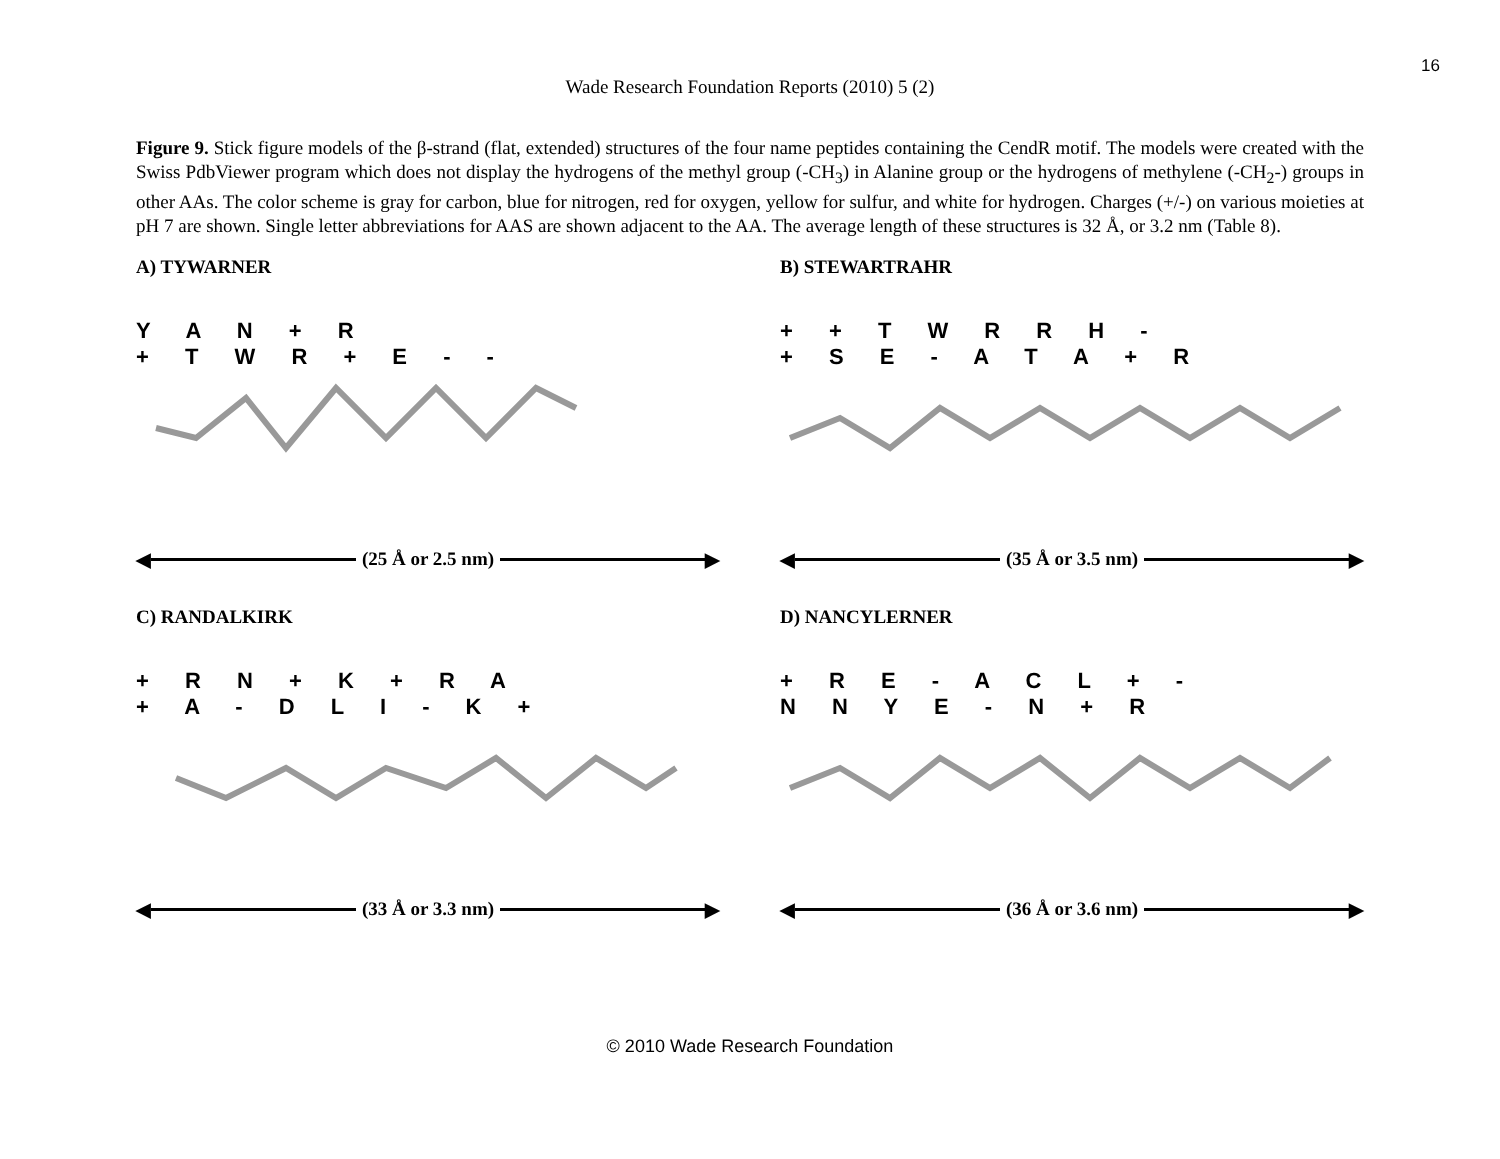16
Wade Research Foundation Reports (2010) 5 (2)
Figure 9. Stick figure models of the β-strand (flat, extended) structures of the four name peptides containing the CendR motif. The models were created with the Swiss PdbViewer program which does not display the hydrogens of the methyl group (-CH<sub>3</sub>) in Alanine group or the hydrogens of methylene (-CH<sub>2</sub>-) groups in other AAs. The color scheme is gray for carbon, blue for nitrogen, red for oxygen, yellow for sulfur, and white for hydrogen. Charges (+/-) on various moieties at pH 7 are shown. Single letter abbreviations for AAS are shown adjacent to the AA. The average length of these structures is 32 Å, or 3.2 nm (Table 8).
A) TYWARNER
Y A N + R
+ T W R + E - -
◀
(25 Å or 2.5 nm)
▶
B) STEWARTRAHR
+ + T W R R H -
+ S E - A T A + R
◀
(35 Å or 3.5 nm)
▶
C) RANDALKIRK
+ R N + K + R A
+ A - D L I - K +
◀
(33 Å or 3.3 nm)
▶
D) NANCYLERNER
+ R E - A C L + -
N N Y E - N + R
◀
(36 Å or 3.6 nm)
▶
© 2010 Wade Research Foundation